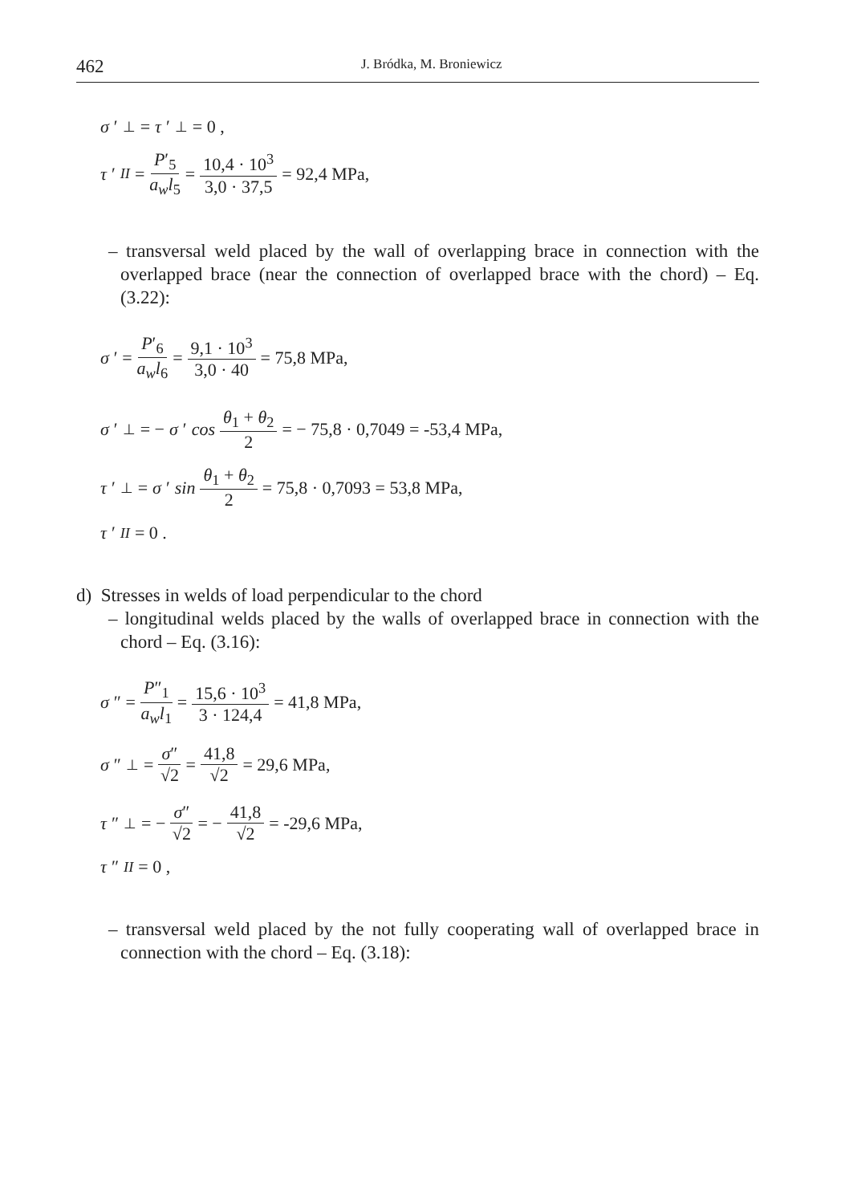462 J. Bródka, M. Broniewicz
σ ′<sub>⊥</sub> = τ ′<sub>⊥</sub> = 0 ,
τ ′<sub>II</sub> = P′<sub>5</sub> a<sub>w</sub>l<sub>5</sub> = 10,4 · 10<sup>3</sup> 3,0 · 37,5 = 92,4 MPa,
– transversal weld placed by the wall of overlapping brace in connection with the overlapped brace (near the connection of overlapped brace with the chord) – Eq. (3.22):
σ ′ = P′<sub>6</sub> a<sub>w</sub>l<sub>6</sub> = 9,1 · 10<sup>3</sup> 3,0 · 40 = 75,8 MPa,
σ ′<sub>⊥</sub> = − σ ′ cos θ<sub>1</sub> + θ<sub>2</sub> 2 = − 75,8 · 0,7049 = -53,4 MPa,
τ ′<sub>⊥</sub> = σ ′ sin θ<sub>1</sub> + θ<sub>2</sub> 2 = 75,8 · 0,7093 = 53,8 MPa,
τ ′<sub>II</sub> = 0 .
d) Stresses in welds of load perpendicular to the chord
– longitudinal welds placed by the walls of overlapped brace in connection with the chord – Eq. (3.16):
σ ″ = P″<sub>1</sub> a<sub>w</sub>l<sub>1</sub> = 15,6 · 10<sup>3</sup> 3 · 124,4 = 41,8 MPa,
σ ″<sub>⊥</sub> = σ″ √2 = 41,8 √2 = 29,6 MPa,
τ ″<sub>⊥</sub> = − σ″ √2 = − 41,8 √2 = -29,6 MPa,
τ ″<sub>II</sub> = 0 ,
– transversal weld placed by the not fully cooperating wall of overlapped brace in connection with the chord – Eq. (3.18):